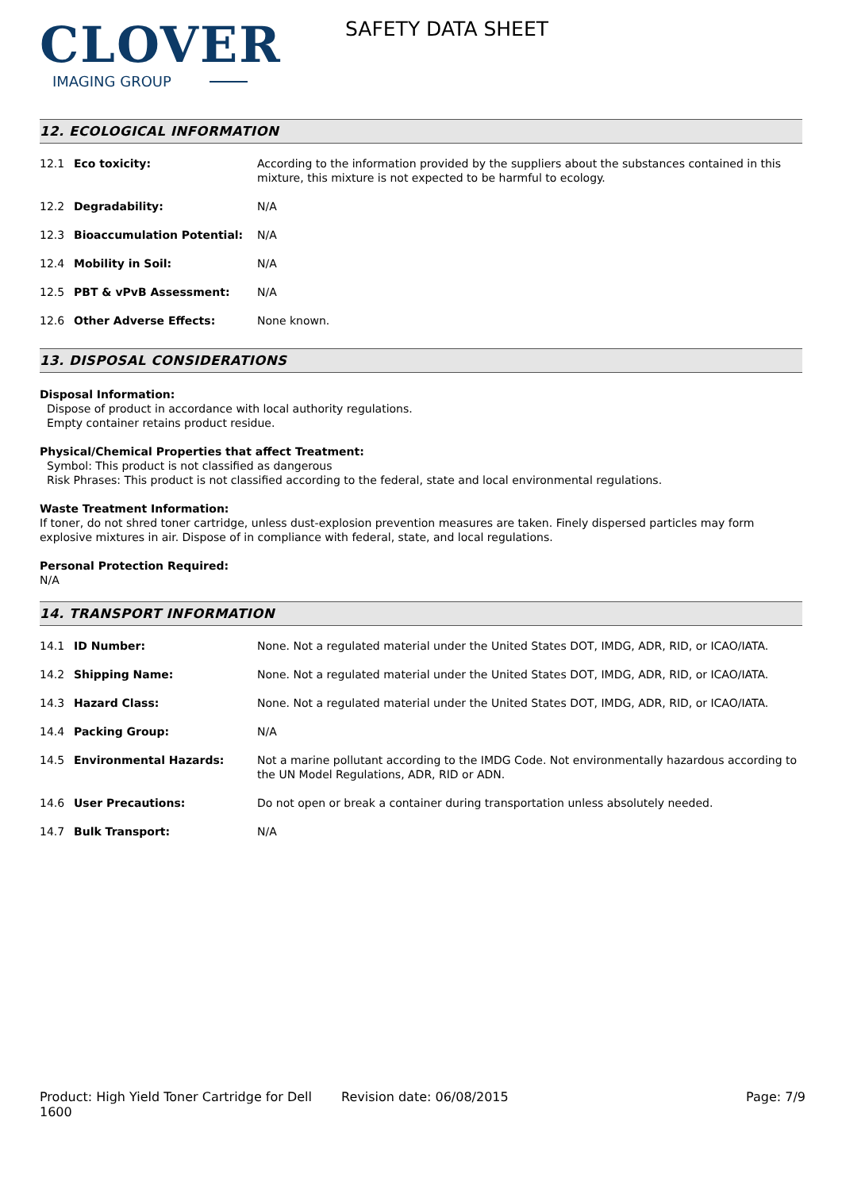CLOVER
IMAGING GROUP
SAFETY DATA SHEET
12. ECOLOGICAL INFORMATION
| 12.1 | Eco toxicity: | According to the information provided by the suppliers about the substances contained in this mixture, this mixture is not expected to be harmful to ecology. |
| 12.2 | Degradability: | N/A |
| 12.3 | Bioaccumulation Potential: | N/A |
| 12.4 | Mobility in Soil: | N/A |
| 12.5 | PBT & vPvB Assessment: | N/A |
| 12.6 | Other Adverse Effects: | None known. |
13. DISPOSAL CONSIDERATIONS
Disposal Information:
Dispose of product in accordance with local authority regulations.
Empty container retains product residue.
Physical/Chemical Properties that affect Treatment:
Symbol: This product is not classified as dangerous
Risk Phrases: This product is not classified according to the federal, state and local environmental regulations.
Waste Treatment Information:
If toner, do not shred toner cartridge, unless dust-explosion prevention measures are taken. Finely dispersed particles may form explosive mixtures in air. Dispose of in compliance with federal, state, and local regulations.
Personal Protection Required:
N/A
14. TRANSPORT INFORMATION
| 14.1 | ID Number: | None. Not a regulated material under the United States DOT, IMDG, ADR, RID, or ICAO/IATA. |
| 14.2 | Shipping Name: | None. Not a regulated material under the United States DOT, IMDG, ADR, RID, or ICAO/IATA. |
| 14.3 | Hazard Class: | None. Not a regulated material under the United States DOT, IMDG, ADR, RID, or ICAO/IATA. |
| 14.4 | Packing Group: | N/A |
| 14.5 | Environmental Hazards: | Not a marine pollutant according to the IMDG Code. Not environmentally hazardous according to the UN Model Regulations, ADR, RID or ADN. |
| 14.6 | User Precautions: | Do not open or break a container during transportation unless absolutely needed. |
| 14.7 | Bulk Transport: | N/A |
Product: High Yield Toner Cartridge for Dell 1600
Revision date: 06/08/2015 Page: 7/9